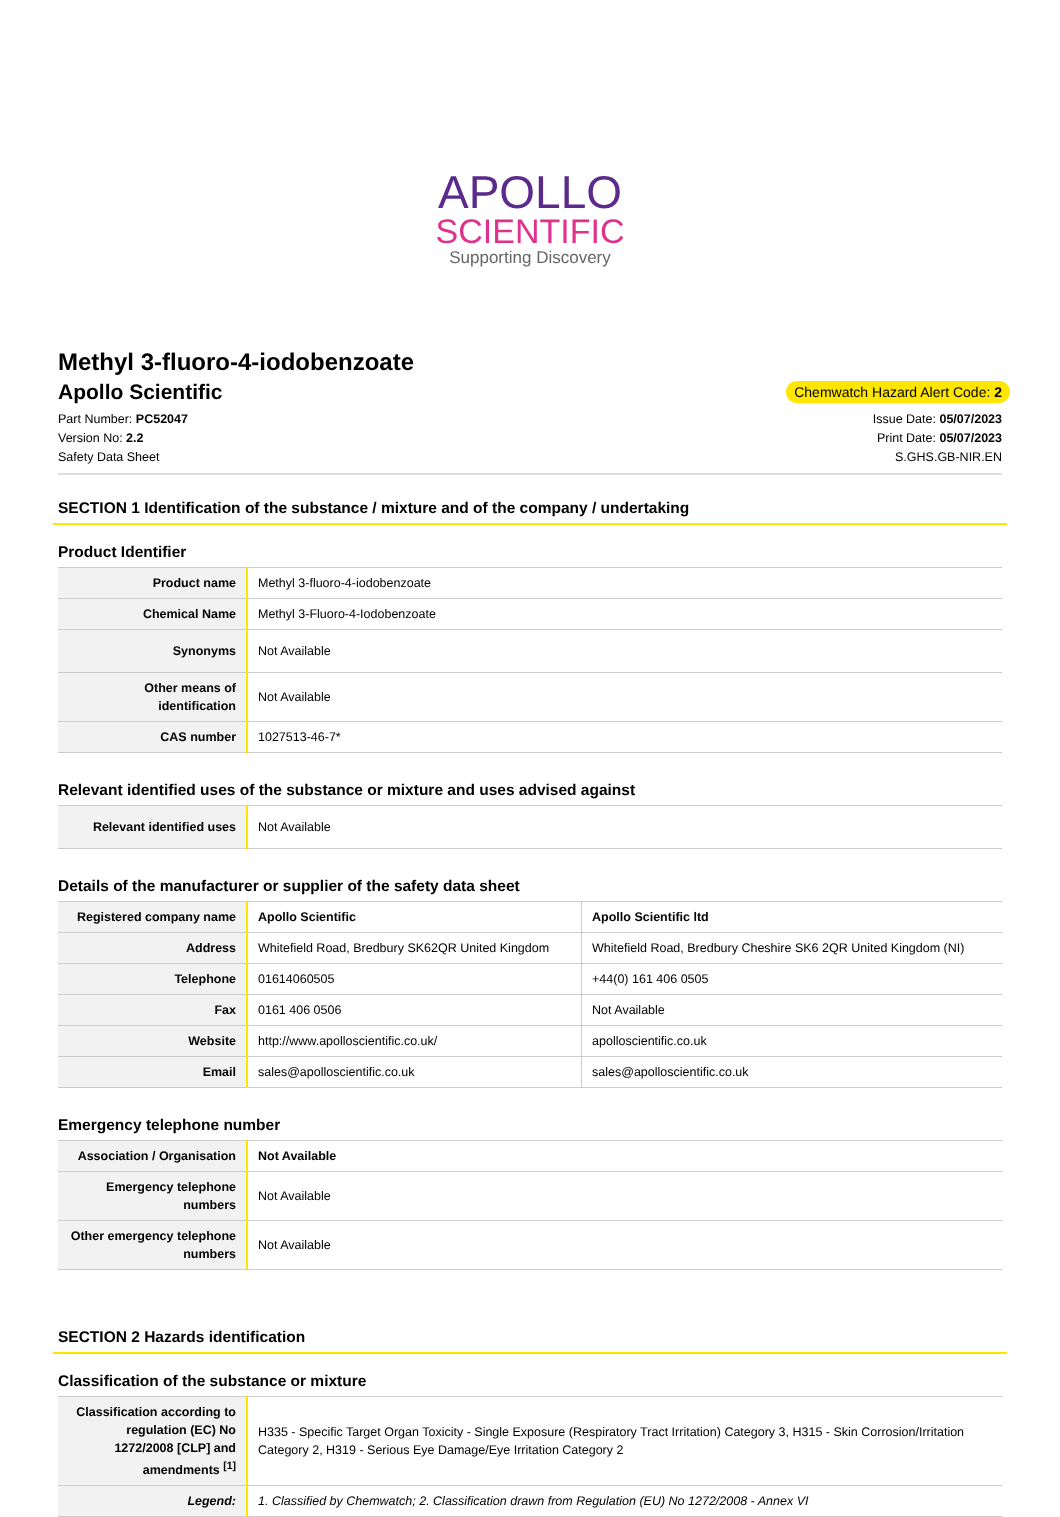APOLLO
SCIENTIFIC
Supporting Discovery
Methyl 3-fluoro-4-iodobenzoate
Apollo Scientific
Chemwatch Hazard Alert Code: 2
Part Number: PC52047
Version No: 2.2
Safety Data Sheet
Issue Date: 05/07/2023
Print Date: 05/07/2023
S.GHS.GB-NIR.EN
SECTION 1 Identification of the substance / mixture and of the company / undertaking
Product Identifier
| Product name | Methyl 3-fluoro-4-iodobenzoate |
| Chemical Name | Methyl 3-Fluoro-4-Iodobenzoate |
| Synonyms | Not Available |
| Other means of identification | Not Available |
| CAS number | 1027513-46-7* |
Relevant identified uses of the substance or mixture and uses advised against
| Relevant identified uses | Not Available |
Details of the manufacturer or supplier of the safety data sheet
| Registered company name | Apollo Scientific | Apollo Scientific ltd |
| Address | Whitefield Road, Bredbury SK62QR United Kingdom | Whitefield Road, Bredbury Cheshire SK6 2QR United Kingdom (NI) |
| Telephone | 01614060505 | +44(0) 161 406 0505 |
| Fax | 0161 406 0506 | Not Available |
| Website | http://www.apolloscientific.co.uk/ | apolloscientific.co.uk |
| Email | sales@apolloscientific.co.uk | sales@apolloscientific.co.uk |
Emergency telephone number
| Association / Organisation | Not Available |
| Emergency telephone numbers | Not Available |
| Other emergency telephone numbers | Not Available |
SECTION 2 Hazards identification
Classification of the substance or mixture
| Classification according to regulation (EC) No 1272/2008 [CLP] and amendments <sup>[1]</sup> | H335 - Specific Target Organ Toxicity - Single Exposure (Respiratory Tract Irritation) Category 3, H315 - Skin Corrosion/Irritation Category 2, H319 - Serious Eye Damage/Eye Irritation Category 2 |
| Legend: | 1. Classified by Chemwatch; 2. Classification drawn from Regulation (EU) No 1272/2008 - Annex VI |